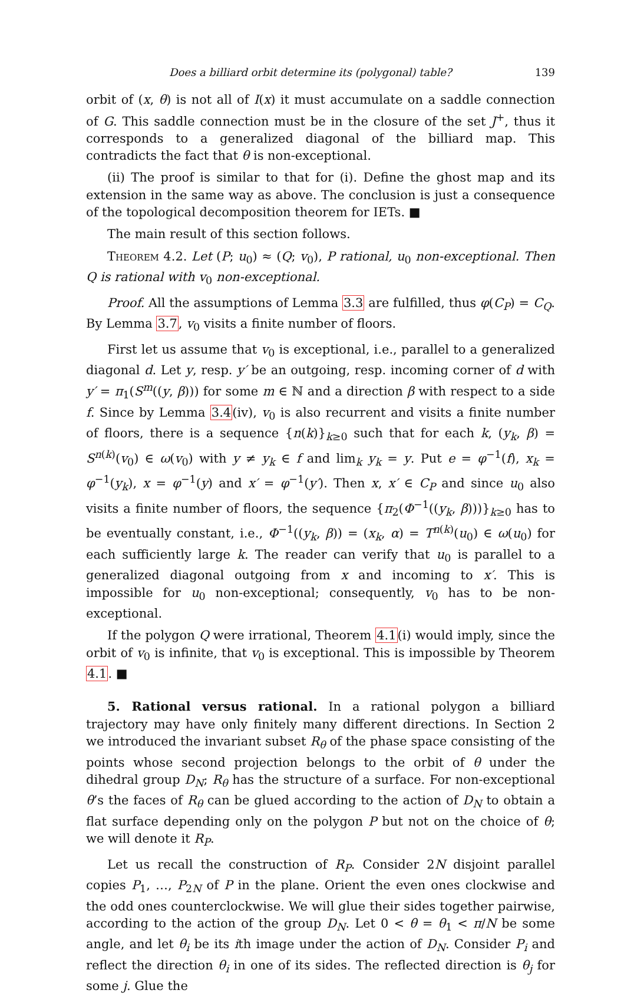Does a billiard orbit determine its (polygonal) table? 139
orbit of (x, θ) is not all of I(x) it must accumulate on a saddle connection of G. This saddle connection must be in the closure of the set J<sup>+</sup>, thus it corresponds to a generalized diagonal of the billiard map. This contradicts the fact that θ is non-exceptional.
(ii) The proof is similar to that for (i). Define the ghost map and its extension in the same way as above. The conclusion is just a consequence of the topological decomposition theorem for IETs. ■
The main result of this section follows.
Theorem 4.2. Let (P; u<sub>0</sub>) ≈ (Q; v<sub>0</sub>), P rational, u<sub>0</sub> non-exceptional. Then Q is rational with v<sub>0</sub> non-exceptional.
Proof. All the assumptions of Lemma 3.3 are fulfilled, thus φ(C<sub>P</sub>) = C<sub>Q</sub>. By Lemma 3.7, v<sub>0</sub> visits a finite number of floors.
First let us assume that v<sub>0</sub> is exceptional, i.e., parallel to a generalized diagonal d. Let y, resp. y′ be an outgoing, resp. incoming corner of d with y′ = π<sub>1</sub>(S<sup>m</sup>((y, β))) for some m ∈ ℕ and a direction β with respect to a side f. Since by Lemma 3.4(iv), v<sub>0</sub> is also recurrent and visits a finite number of floors, there is a sequence {n(k)}<sub>k≥0</sub> such that for each k, (y<sub>k</sub>, β) = S<sup>n(k)</sup>(v<sub>0</sub>) ∈ ω(v<sub>0</sub>) with y ≠ y<sub>k</sub> ∈ f and lim<sub>k</sub> y<sub>k</sub> = y. Put e = φ<sup>−1</sup>(f), x<sub>k</sub> = φ<sup>−1</sup>(y<sub>k</sub>), x = φ<sup>−1</sup>(y) and x′ = φ<sup>−1</sup>(y′). Then x, x′ ∈ C<sub>P</sub> and since u<sub>0</sub> also visits a finite number of floors, the sequence {π<sub>2</sub>(Φ<sup>−1</sup>((y<sub>k</sub>, β)))}<sub>k≥0</sub> has to be eventually constant, i.e., Φ<sup>−1</sup>((y<sub>k</sub>, β)) = (x<sub>k</sub>, α) = T<sup>n(k)</sup>(u<sub>0</sub>) ∈ ω(u<sub>0</sub>) for each sufficiently large k. The reader can verify that u<sub>0</sub> is parallel to a generalized diagonal outgoing from x and incoming to x′. This is impossible for u<sub>0</sub> non-exceptional; consequently, v<sub>0</sub> has to be non-exceptional.
If the polygon Q were irrational, Theorem 4.1(i) would imply, since the orbit of v<sub>0</sub> is infinite, that v<sub>0</sub> is exceptional. This is impossible by Theorem 4.1. ■
5. Rational versus rational. In a rational polygon a billiard trajectory may have only finitely many different directions. In Section 2 we introduced the invariant subset R<sub>θ</sub> of the phase space consisting of the points whose second projection belongs to the orbit of θ under the dihedral group D<sub>N</sub>; R<sub>θ</sub> has the structure of a surface. For non-exceptional θ’s the faces of R<sub>θ</sub> can be glued according to the action of D<sub>N</sub> to obtain a flat surface depending only on the polygon P but not on the choice of θ; we will denote it R<sub>P</sub>.
Let us recall the construction of R<sub>P</sub>. Consider 2N disjoint parallel copies P<sub>1</sub>, …, P<sub>2N</sub> of P in the plane. Orient the even ones clockwise and the odd ones counterclockwise. We will glue their sides together pairwise, according to the action of the group D<sub>N</sub>. Let 0 < θ = θ<sub>1</sub> < π/N be some angle, and let θ<sub>i</sub> be its ith image under the action of D<sub>N</sub>. Consider P<sub>i</sub> and reflect the direction θ<sub>i</sub> in one of its sides. The reflected direction is θ<sub>j</sub> for some j. Glue the